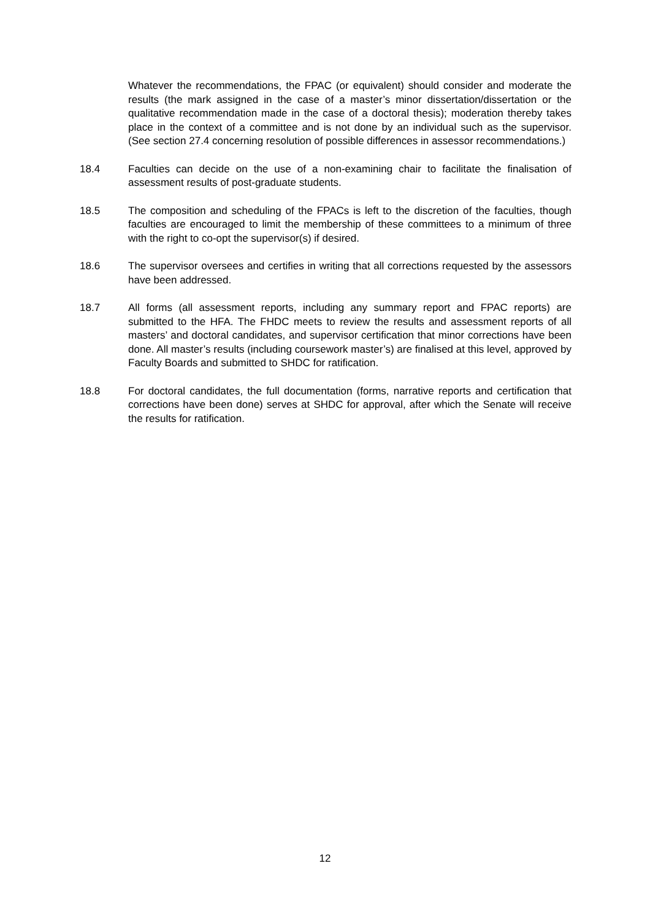Whatever the recommendations, the FPAC (or equivalent) should consider and moderate the results (the mark assigned in the case of a master’s minor dissertation/dissertation or the qualitative recommendation made in the case of a doctoral thesis); moderation thereby takes place in the context of a committee and is not done by an individual such as the supervisor. (See section 27.4 concerning resolution of possible differences in assessor recommendations.)
18.4 Faculties can decide on the use of a non-examining chair to facilitate the finalisation of assessment results of post-graduate students.
18.5 The composition and scheduling of the FPACs is left to the discretion of the faculties, though faculties are encouraged to limit the membership of these committees to a minimum of three with the right to co-opt the supervisor(s) if desired.
18.6 The supervisor oversees and certifies in writing that all corrections requested by the assessors have been addressed.
18.7 All forms (all assessment reports, including any summary report and FPAC reports) are submitted to the HFA. The FHDC meets to review the results and assessment reports of all masters’ and doctoral candidates, and supervisor certification that minor corrections have been done. All master’s results (including coursework master’s) are finalised at this level, approved by Faculty Boards and submitted to SHDC for ratification.
18.8 For doctoral candidates, the full documentation (forms, narrative reports and certification that corrections have been done) serves at SHDC for approval, after which the Senate will receive the results for ratification.
12